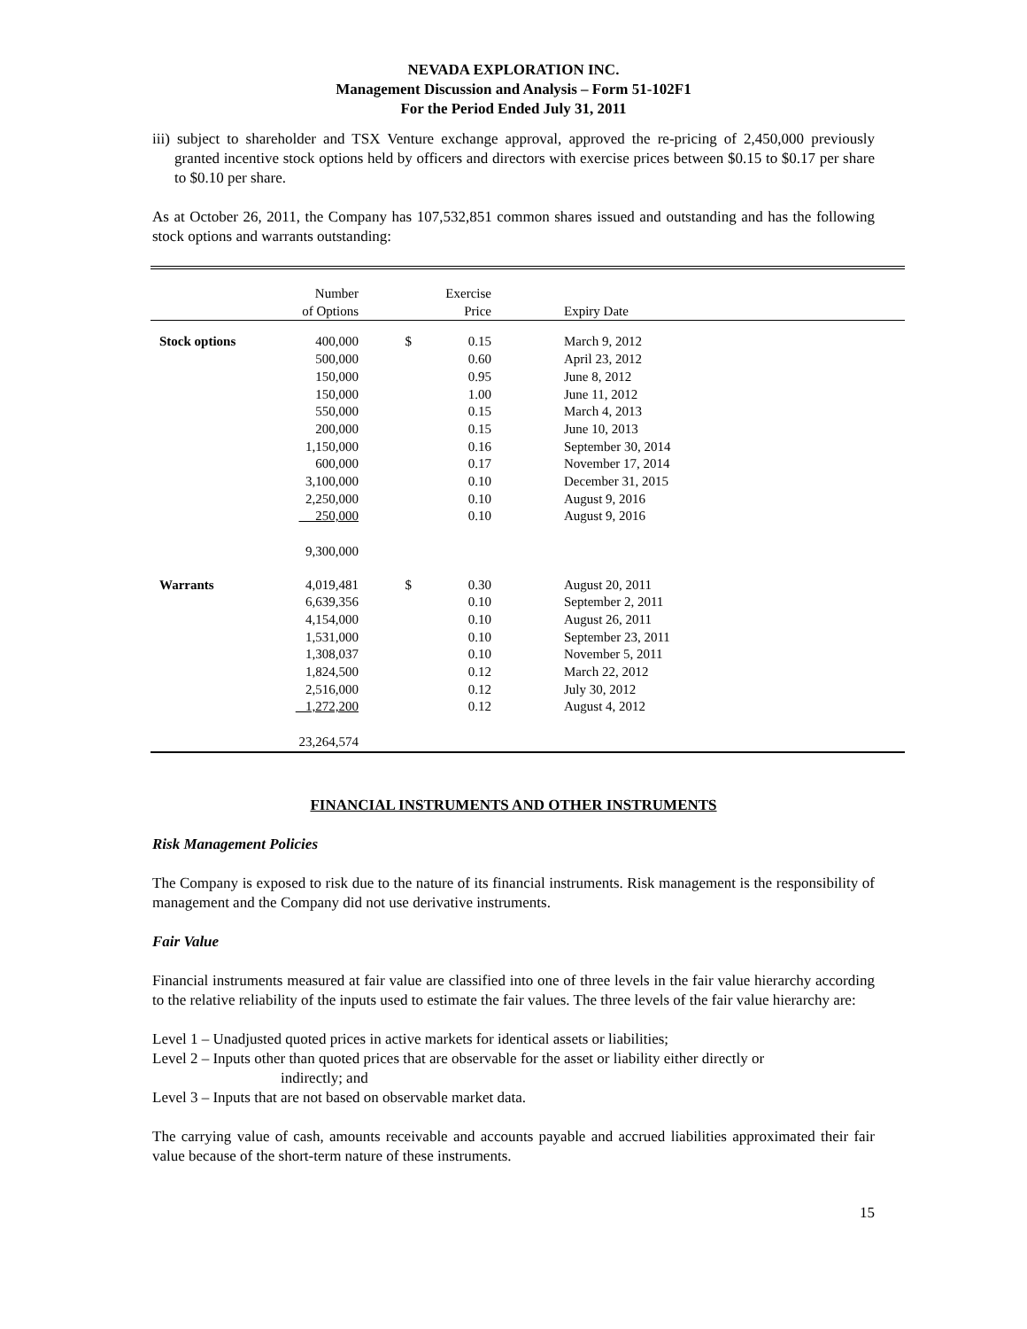NEVADA EXPLORATION INC.
Management Discussion and Analysis – Form 51-102F1
For the Period Ended July 31, 2011
iii) subject to shareholder and TSX Venture exchange approval, approved the re-pricing of 2,450,000 previously granted incentive stock options held by officers and directors with exercise prices between $0.15 to $0.17 per share to $0.10 per share.
As at October 26, 2011, the Company has 107,532,851 common shares issued and outstanding and has the following stock options and warrants outstanding:
| | Number of Options | | Exercise Price | Expiry Date |
| Stock options | 400,000 500,000 150,000 150,000 550,000 200,000 1,150,000 600,000 3,100,000 2,250,000 250,000 9,300,000 | $ | 0.15 0.60 0.95 1.00 0.15 0.15 0.16 0.17 0.10 0.10 0.10 | March 9, 2012 April 23, 2012 June 8, 2012 June 11, 2012 March 4, 2013 June 10, 2013 September 30, 2014 November 17, 2014 December 31, 2015 August 9, 2016 August 9, 2016 |
| Warrants | 4,019,481 6,639,356 4,154,000 1,531,000 1,308,037 1,824,500 2,516,000 1,272,200 23,264,574 | $ | 0.30 0.10 0.10 0.10 0.10 0.12 0.12 0.12 | August 20, 2011 September 2, 2011 August 26, 2011 September 23, 2011 November 5, 2011 March 22, 2012 July 30, 2012 August 4, 2012 |
FINANCIAL INSTRUMENTS AND OTHER INSTRUMENTS
Risk Management Policies
The Company is exposed to risk due to the nature of its financial instruments. Risk management is the responsibility of management and the Company did not use derivative instruments.
Fair Value
Financial instruments measured at fair value are classified into one of three levels in the fair value hierarchy according to the relative reliability of the inputs used to estimate the fair values. The three levels of the fair value hierarchy are:
Level 1 – Unadjusted quoted prices in active markets for identical assets or liabilities;
Level 2 – Inputs other than quoted prices that are observable for the asset or liability either directly or
indirectly; and
Level 3 – Inputs that are not based on observable market data.
The carrying value of cash, amounts receivable and accounts payable and accrued liabilities approximated their fair value because of the short-term nature of these instruments.
15